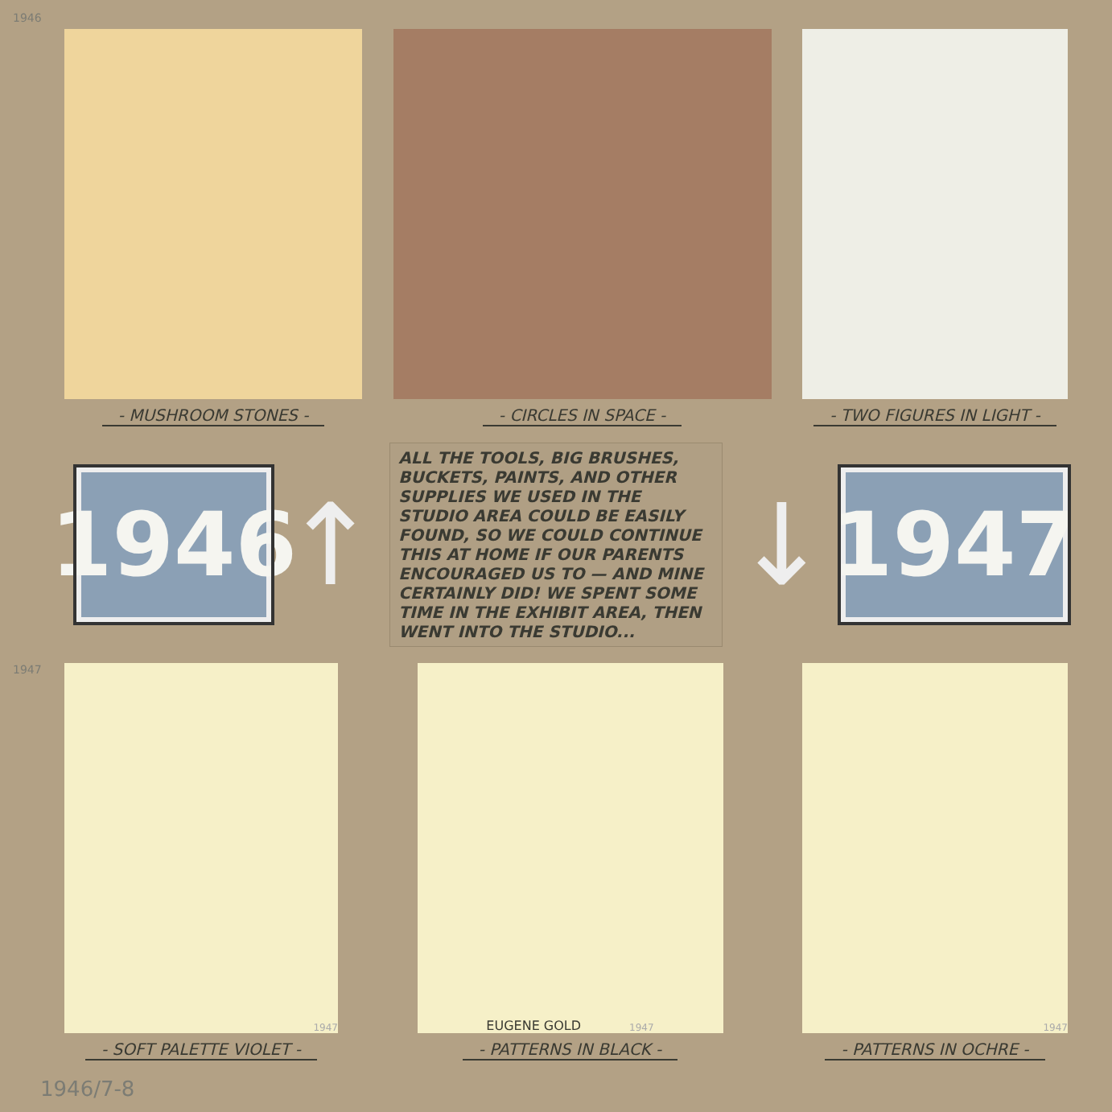1946
- MUSHROOM STONES - - CIRCLES IN SPACE - - TWO FIGURES IN LIGHT -
1946
↑
ALL THE TOOLS, BIG BRUSHES, BUCKETS, PAINTS, AND OTHER SUPPLIES WE USED IN THE STUDIO AREA COULD BE EASILY FOUND, SO WE COULD CONTINUE THIS AT HOME IF OUR PARENTS ENCOURAGED US TO — AND MINE CERTAINLY DID! WE SPENT SOME TIME IN THE EXHIBIT AREA, THEN WENT INTO THE STUDIO...
↓
1947
1947
1947
- SOFT PALETTE VIOLET -
EUGENE GOLD 1947
- PATTERNS IN BLACK -
1947
- PATTERNS IN OCHRE -
1946/7-8